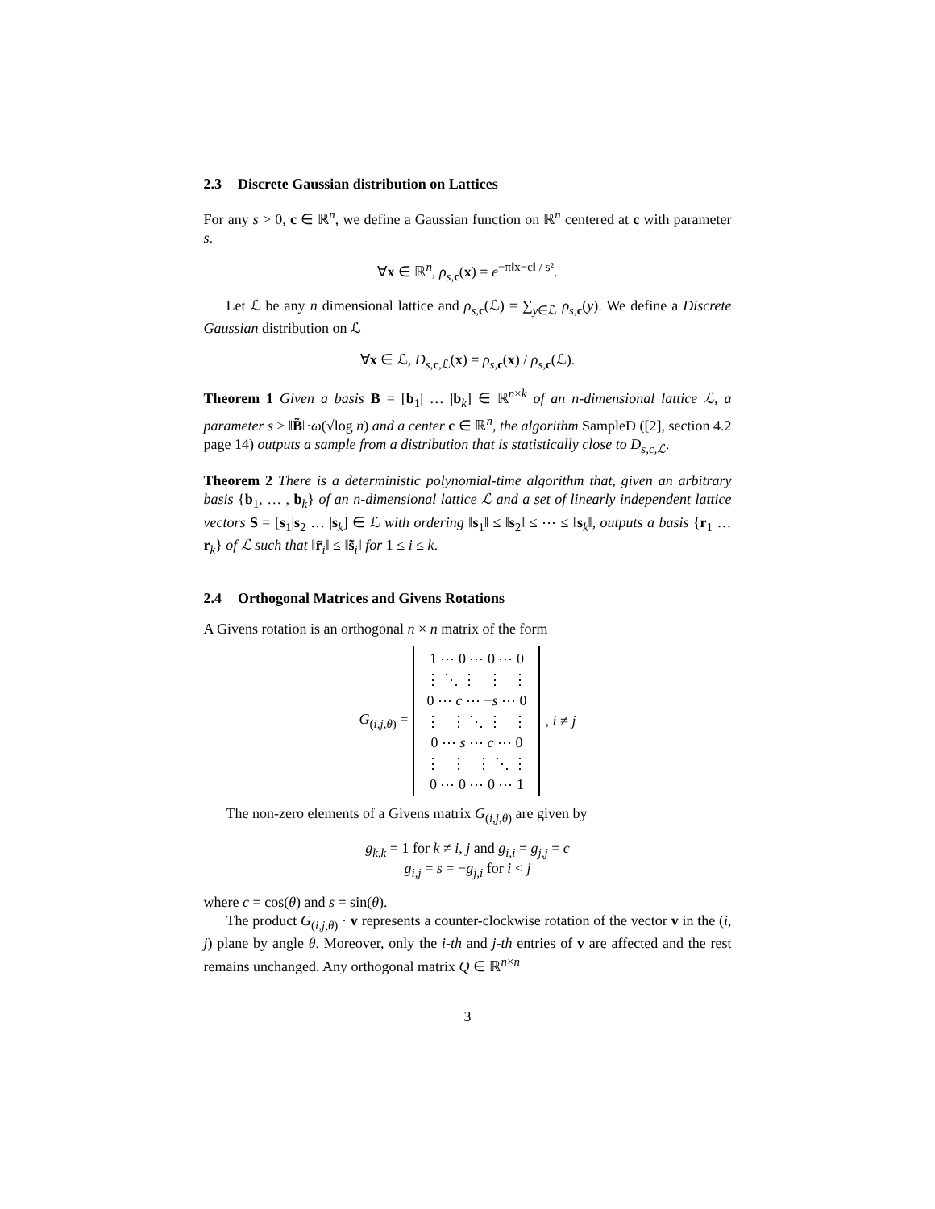2.3 Discrete Gaussian distribution on Lattices
For any s > 0, c ∈ ℝ<sup>n</sup>, we define a Gaussian function on ℝ<sup>n</sup> centered at c with parameter s.
∀x ∈ ℝ<sup>n</sup>, ρ<sub>s,c</sub>(x) = e<sup>−π‖x−c‖ / s²</sup>.
Let ℒ be any n dimensional lattice and ρ<sub>s,c</sub>(ℒ) = ∑<sub>y∈ℒ</sub> ρ<sub>s,c</sub>(y). We define a Discrete Gaussian distribution on ℒ
∀x ∈ ℒ, D<sub>s,c,ℒ</sub>(x) = ρ<sub>s,c</sub>(x) / ρ<sub>s,c</sub>(ℒ).
Theorem 1 Given a basis B = [b<sub>1</sub>| … |b<sub>k</sub>] ∈ ℝ<sup>n×k</sup> of an n-dimensional lattice ℒ, a parameter s ≥ ‖B̃‖·ω(√log n) and a center c ∈ ℝ<sup>n</sup>, the algorithm SampleD ([2], section 4.2 page 14) outputs a sample from a distribution that is statistically close to D<sub>s,c,ℒ</sub>.
Theorem 2 There is a deterministic polynomial-time algorithm that, given an arbitrary basis {b<sub>1</sub>, … , b<sub>k</sub>} of an n-dimensional lattice ℒ and a set of linearly independent lattice vectors S = [s<sub>1</sub>|s<sub>2</sub> … |s<sub>k</sub>] ∈ ℒ with ordering ‖s<sub>1</sub>‖ ≤ ‖s<sub>2</sub>‖ ≤ ⋯ ≤ ‖s<sub>k</sub>‖, outputs a basis {r<sub>1</sub> … r<sub>k</sub>} of ℒ such that ‖r̃<sub>i</sub>‖ ≤ ‖s̃<sub>i</sub>‖ for 1 ≤ i ≤ k.
2.4 Orthogonal Matrices and Givens Rotations
A Givens rotation is an orthogonal n × n matrix of the form
| G<sub>(i,j,θ)</sub> = | / 1 ⋯ 0 ⋯ 0 ⋯ 0 / / ⋮ ⋱ ⋮ ⋮ ⋮ / / 0 ⋯ c ⋯ − s ⋯ 0 / / ⋮ ⋮ ⋱ ⋮ ⋮ / / 0 ⋯ s ⋯ c ⋯ 0 / / ⋮ ⋮ ⋮ ⋱ ⋮ / / 0 ⋯ 0 ⋯ 0 ⋯ 1 / | , i ≠ j |
The non-zero elements of a Givens matrix G<sub>(i,j,θ)</sub> are given by
g<sub>k,k</sub> = 1 for k ≠ i, j and g<sub>i,i</sub> = g<sub>j,j</sub> = c
g<sub>i,j</sub> = s = −g<sub>j,i</sub> for i < j
where c = cos(θ) and s = sin(θ).
The product G<sub>(i,j,θ)</sub> · v represents a counter-clockwise rotation of the vector v in the (i, j) plane by angle θ. Moreover, only the i-th and j-th entries of v are affected and the rest remains unchanged. Any orthogonal matrix Q ∈ ℝ<sup>n×n</sup>
3